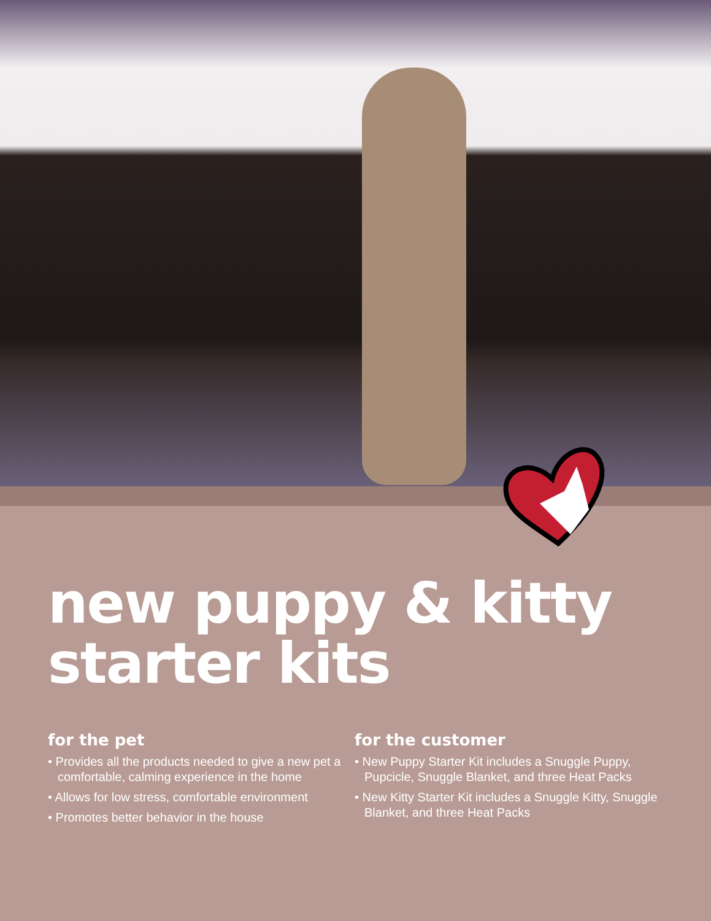new puppy & kitty
starter kits
for the pet
• Provides all the products needed to give a new pet a comfortable, calming experience in the home
• Allows for low stress, comfortable environment
• Promotes better behavior in the house
for the customer
• New Puppy Starter Kit includes a Snuggle Puppy, Pupcicle, Snuggle Blanket, and three Heat Packs
• New Kitty Starter Kit includes a Snuggle Kitty, Snuggle Blanket, and three Heat Packs